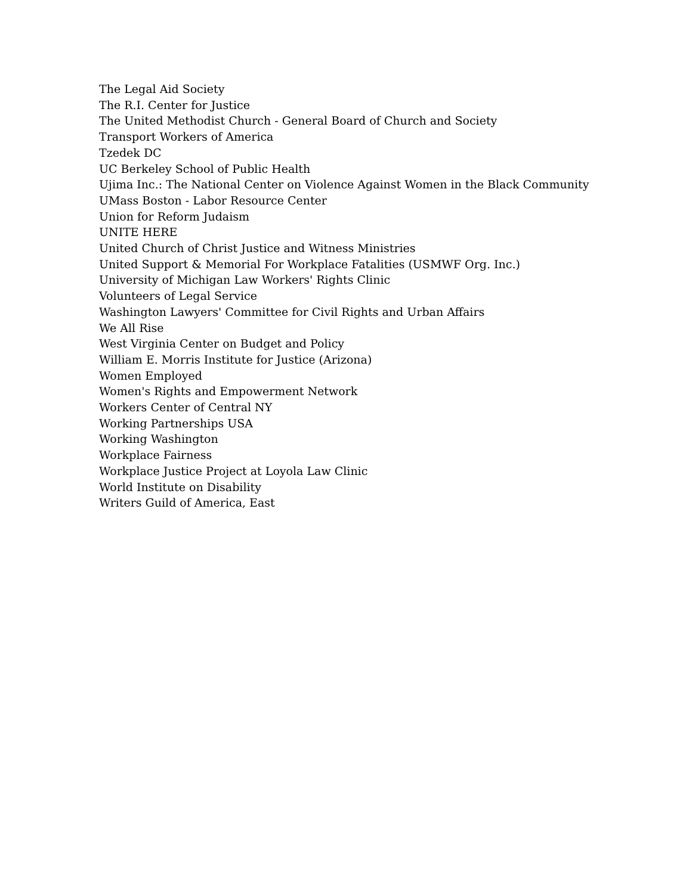The Legal Aid Society
The R.I. Center for Justice
The United Methodist Church - General Board of Church and Society
Transport Workers of America
Tzedek DC
UC Berkeley School of Public Health
Ujima Inc.: The National Center on Violence Against Women in the Black Community
UMass Boston - Labor Resource Center
Union for Reform Judaism
UNITE HERE
United Church of Christ Justice and Witness Ministries
United Support & Memorial For Workplace Fatalities (USMWF Org. Inc.)
University of Michigan Law Workers' Rights Clinic
Volunteers of Legal Service
Washington Lawyers' Committee for Civil Rights and Urban Affairs
We All Rise
West Virginia Center on Budget and Policy
William E. Morris Institute for Justice (Arizona)
Women Employed
Women's Rights and Empowerment Network
Workers Center of Central NY
Working Partnerships USA
Working Washington
Workplace Fairness
Workplace Justice Project at Loyola Law Clinic
World Institute on Disability
Writers Guild of America, East